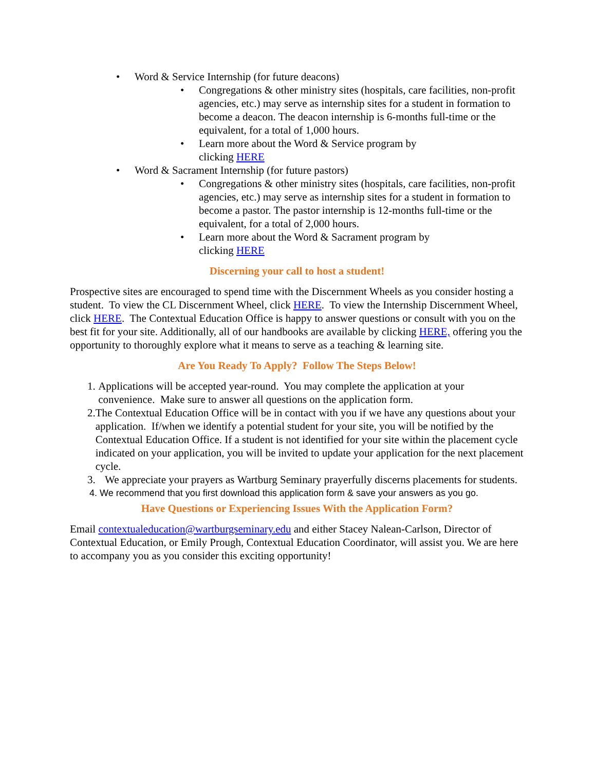• Word & Service Internship (for future deacons)
• Congregations & other ministry sites (hospitals, care facilities, non-profit agencies, etc.) may serve as internship sites for a student in formation to become a deacon. The deacon internship is 6-months full-time or the equivalent, for a total of 1,000 hours.
• Learn more about the Word & Service program by
clicking HERE
• Word & Sacrament Internship (for future pastors)
• Congregations & other ministry sites (hospitals, care facilities, non-profit agencies, etc.) may serve as internship sites for a student in formation to become a pastor. The pastor internship is 12-months full-time or the equivalent, for a total of 2,000 hours.
• Learn more about the Word & Sacrament program by
clicking HERE
Discerning your call to host a student!
Prospective sites are encouraged to spend time with the Discernment Wheels as you consider hosting a student. To view the CL Discernment Wheel, click HERE. To view the Internship Discernment Wheel, click HERE. The Contextual Education Office is happy to answer questions or consult with you on the best fit for your site. Additionally, all of our handbooks are available by clicking HERE, offering you the opportunity to thoroughly explore what it means to serve as a teaching & learning site.
Are You Ready To Apply? Follow The Steps Below!
1. Applications will be accepted year-round. You may complete the application at your convenience. Make sure to answer all questions on the application form.
2. The Contextual Education Office will be in contact with you if we have any questions about your application. If/when we identify a potential student for your site, you will be notified by the Contextual Education Office. If a student is not identified for your site within the placement cycle indicated on your application, you will be invited to update your application for the next placement cycle.
3. We appreciate your prayers as Wartburg Seminary prayerfully discerns placements for students.
4. We recommend that you first download this application form & save your answers as you go.
Have Questions or Experiencing Issues With the Application Form?
Email contextualeducation@wartburgseminary.edu and either Stacey Nalean-Carlson, Director of Contextual Education, or Emily Prough, Contextual Education Coordinator, will assist you. We are here to accompany you as you consider this exciting opportunity!